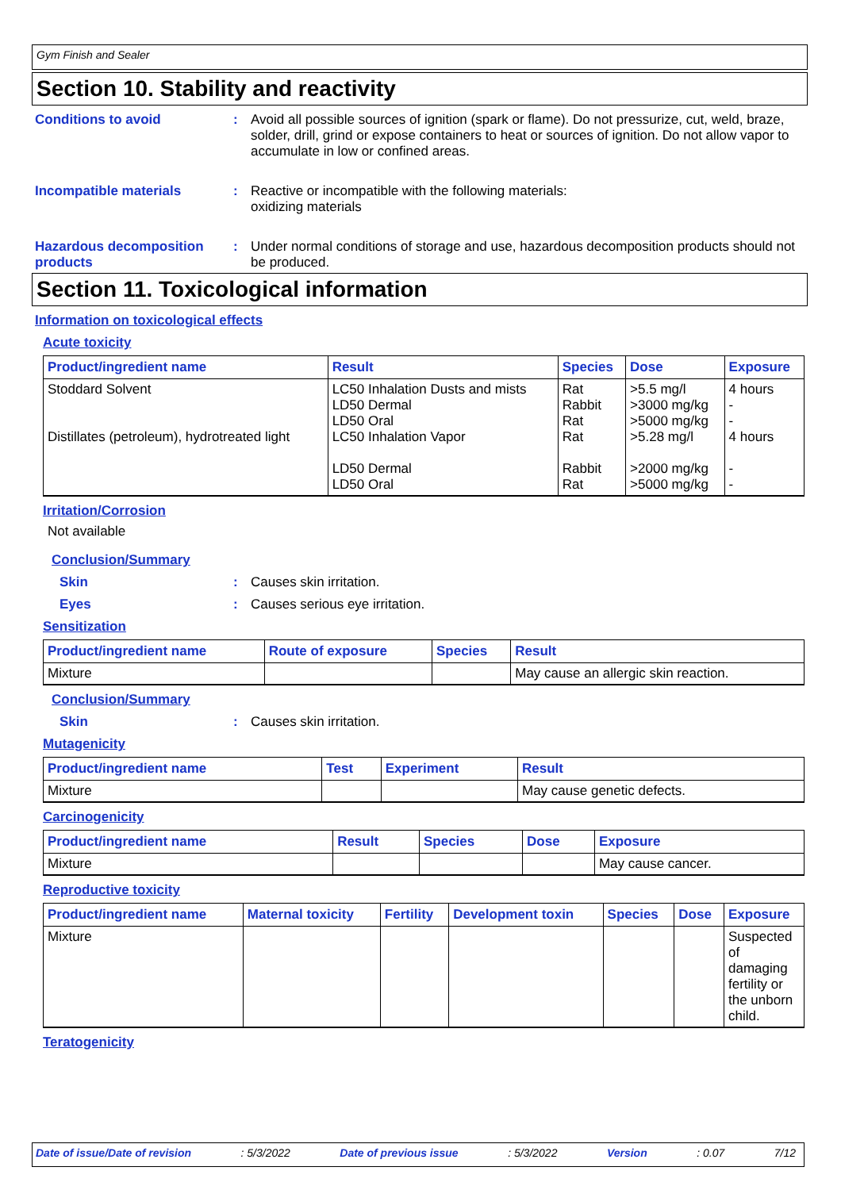Gym Finish and Sealer
Section 10. Stability and reactivity
Conditions to avoid :
Avoid all possible sources of ignition (spark or flame). Do not pressurize, cut, weld, braze, solder, drill, grind or expose containers to heat or sources of ignition. Do not allow vapor to accumulate in low or confined areas.
Incompatible materials :
Reactive or incompatible with the following materials:
oxidizing materials
Hazardous decomposition products
:
Under normal conditions of storage and use, hazardous decomposition products should not be produced.
Section 11. Toxicological information
Information on toxicological effects
Acute toxicity
| Product/ingredient name | Result | Species | Dose | Exposure |
| --- | --- | --- | --- | --- |
| Stoddard Solvent Distillates (petroleum), hydrotreated light | LC50 Inhalation Dusts and mists LD50 Dermal LD50 Oral LC50 Inhalation Vapor LD50 Dermal LD50 Oral | Rat Rabbit Rat Rat Rabbit Rat | >5.5 mg/l >3000 mg/kg >5000 mg/kg >5.28 mg/l >2000 mg/kg >5000 mg/kg | 4 hours - - 4 hours - - |
Irritation/Corrosion
Not available
Conclusion/Summary
Skin :
Causes skin irritation.
Eyes :
Causes serious eye irritation.
Sensitization
| Product/ingredient name | Route of exposure | Species | Result |
| --- | --- | --- | --- |
| Mixture | | | May cause an allergic skin reaction. |
Conclusion/Summary
Skin :
Causes skin irritation.
Mutagenicity
| Product/ingredient name | Test | Experiment | Result |
| --- | --- | --- | --- |
| Mixture | | | May cause genetic defects. |
Carcinogenicity
| Product/ingredient name | Result | Species | Dose | Exposure |
| --- | --- | --- | --- | --- |
| Mixture | | | | May cause cancer. |
Reproductive toxicity
| Product/ingredient name | Maternal toxicity | Fertility | Development toxin | Species | Dose | Exposure |
| --- | --- | --- | --- | --- | --- | --- |
| Mixture | | | | | | Suspected of damaging fertility or the unborn child. |
Teratogenicity
Date of issue/Date of revision: 5/3/2022 Date of previous issue: 5/3/2022 Version: 0.07 7/12